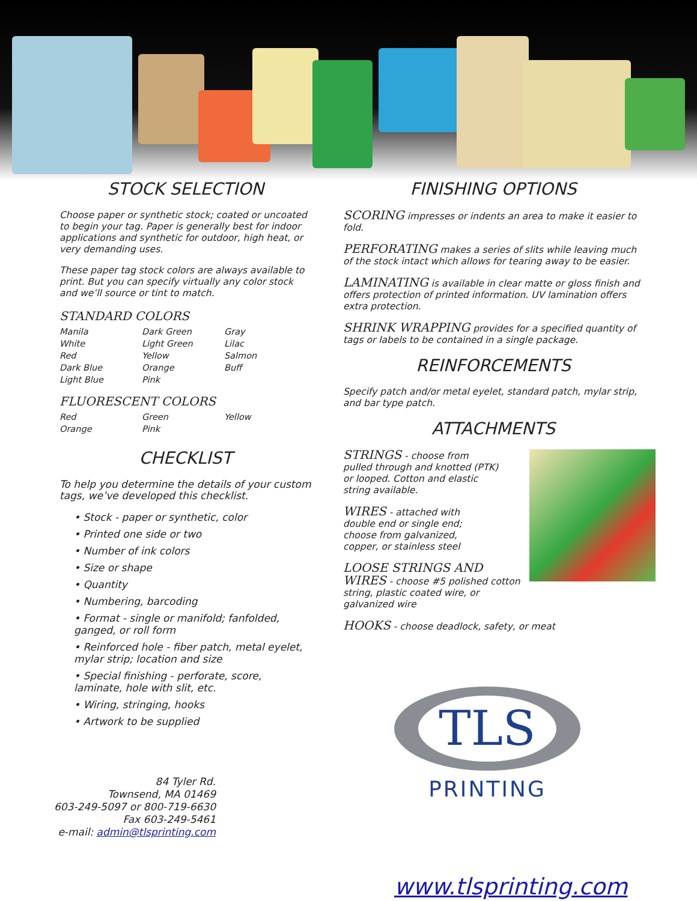STOCK SELECTION
Choose paper or synthetic stock; coated or uncoated to begin your tag. Paper is generally best for indoor applications and synthetic for outdoor, high heat, or very demanding uses.
These paper tag stock colors are always available to print. But you can specify virtually any color stock and we’ll source or tint to match.
STANDARD COLORS
| Manila | Dark Green | Gray |
| White | Light Green | Lilac |
| Red | Yellow | Salmon |
| Dark Blue | Orange | Buff |
| Light Blue | Pink | |
FLUORESCENT COLORS
| Red | Green | Yellow |
| Orange | Pink | |
CHECKLIST
To help you determine the details of your custom tags, we’ve developed this checklist.
• Stock - paper or synthetic, color
• Printed one side or two
• Number of ink colors
• Size or shape
• Quantity
• Numbering, barcoding
• Format - single or manifold; fanfolded, ganged, or roll form
• Reinforced hole - fiber patch, metal eyelet, mylar strip; location and size
• Special finishing - perforate, score, laminate, hole with slit, etc.
• Wiring, stringing, hooks
• Artwork to be supplied
84 Tyler Rd.
Townsend, MA 01469
603-249-5097 or 800-719-6630
Fax 603-249-5461
e-mail: admin@tlsprinting.com
FINISHING OPTIONS
SCORING impresses or indents an area to make it easier to fold.
PERFORATING makes a series of slits while leaving much of the stock intact which allows for tearing away to be easier.
LAMINATING is available in clear matte or gloss finish and offers protection of printed information. UV lamination offers extra protection.
SHRINK WRAPPING provides for a specified quantity of tags or labels to be contained in a single package.
REINFORCEMENTS
Specify patch and/or metal eyelet, standard patch, mylar strip, and bar type patch.
ATTACHMENTS
STRINGS - choose from pulled through and knotted (PTK) or looped. Cotton and elastic string available.
WIRES - attached with double end or single end; choose from galvanized, copper, or stainless steel
LOOSE STRINGS AND WIRES - choose #5 polished cotton string, plastic coated wire, or galvanized wire
HOOKS - choose deadlock, safety, or meat
TLS
PRINTING
www.tlsprinting.com